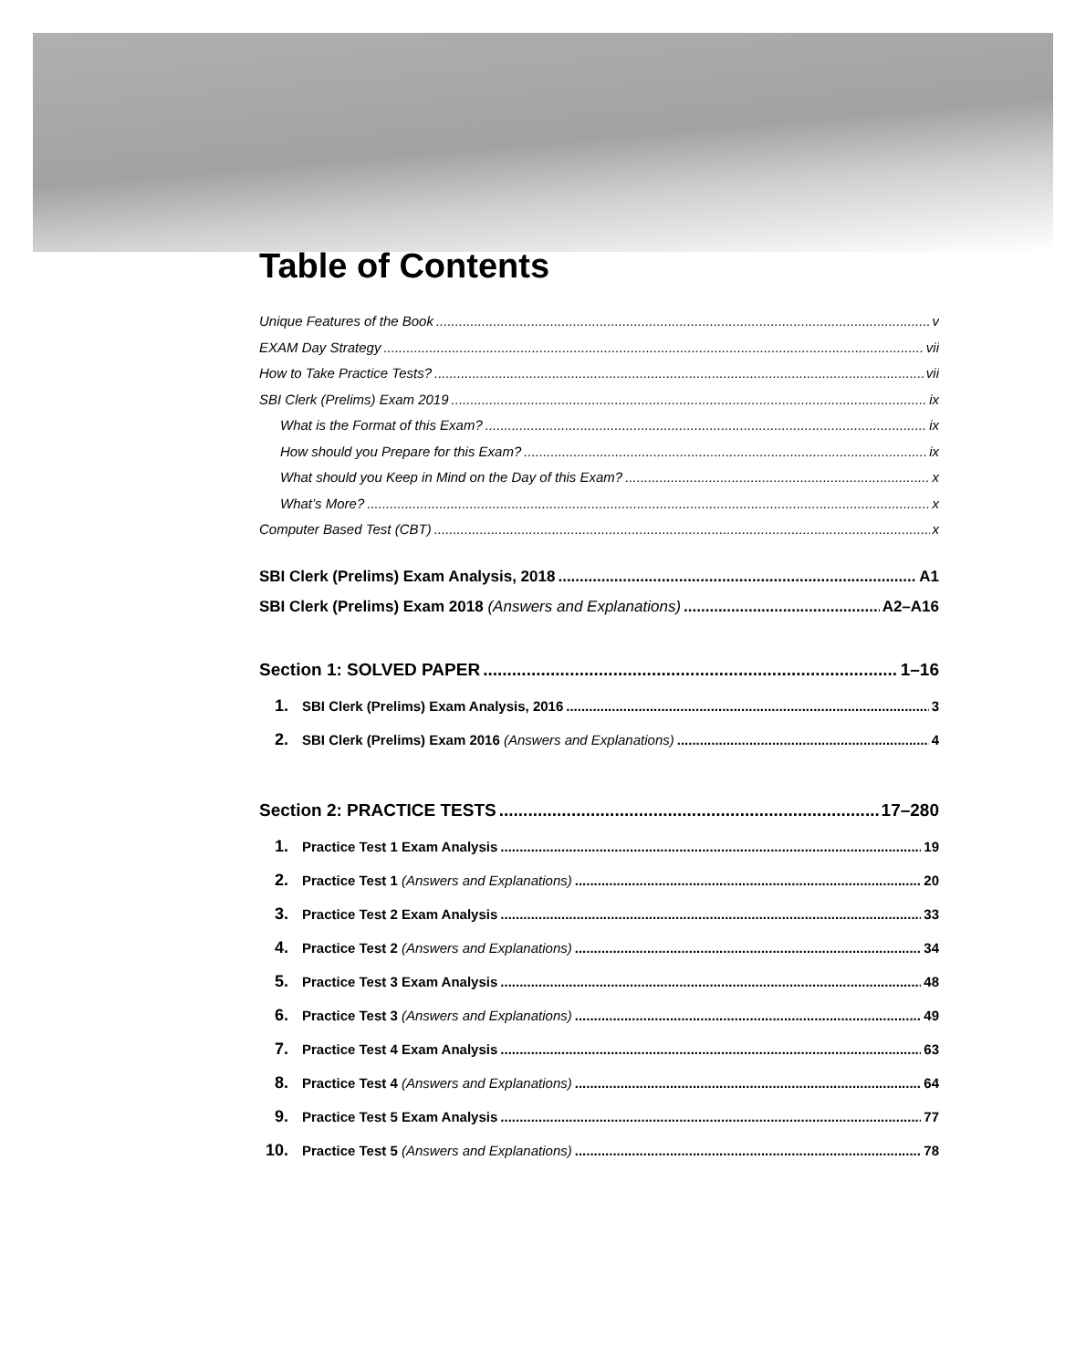Table of Contents
Unique Features of the Book v
EXAM Day Strategy vii
How to Take Practice Tests? vii
SBI Clerk (Prelims) Exam 2019 ix
What is the Format of this Exam? ix
How should you Prepare for this Exam? ix
What should you Keep in Mind on the Day of this Exam? x
What’s More? x
Computer Based Test (CBT) x
SBI Clerk (Prelims) Exam Analysis, 2018 A1
SBI Clerk (Prelims) Exam 2018 (Answers and Explanations) A2–A16
Section 1: SOLVED PAPER 1–16
1. SBI Clerk (Prelims) Exam Analysis, 2016 3
2. SBI Clerk (Prelims) Exam 2016 (Answers and Explanations) 4
Section 2: PRACTICE TESTS 17–280
1. Practice Test 1 Exam Analysis 19
2. Practice Test 1 (Answers and Explanations) 20
3. Practice Test 2 Exam Analysis 33
4. Practice Test 2 (Answers and Explanations) 34
5. Practice Test 3 Exam Analysis 48
6. Practice Test 3 (Answers and Explanations) 49
7. Practice Test 4 Exam Analysis 63
8. Practice Test 4 (Answers and Explanations) 64
9. Practice Test 5 Exam Analysis 77
10. Practice Test 5 (Answers and Explanations) 78